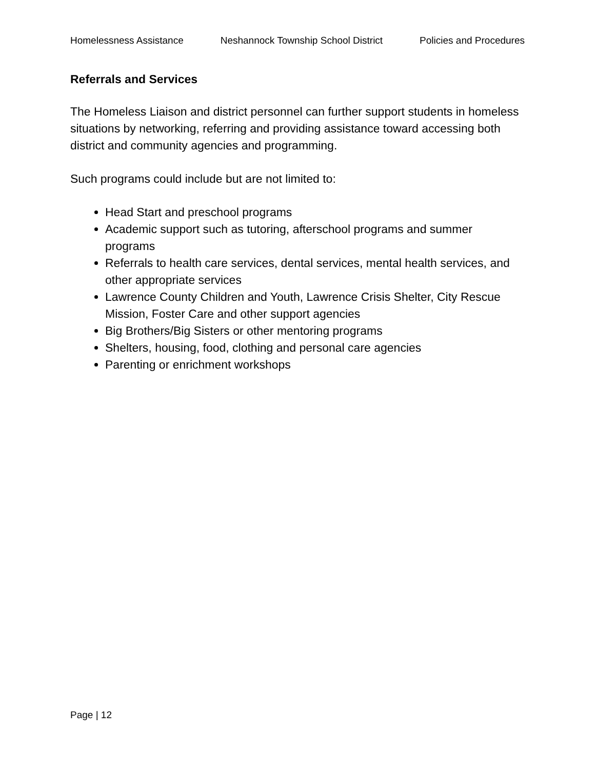Homelessness Assistance Neshannock Township School District Policies and Procedures
Referrals and Services
The Homeless Liaison and district personnel can further support students in homeless situations by networking, referring and providing assistance toward accessing both district and community agencies and programming.
Such programs could include but are not limited to:
Head Start and preschool programs
Academic support such as tutoring, afterschool programs and summer programs
Referrals to health care services, dental services, mental health services, and other appropriate services
Lawrence County Children and Youth, Lawrence Crisis Shelter, City Rescue Mission, Foster Care and other support agencies
Big Brothers/Big Sisters or other mentoring programs
Shelters, housing, food, clothing and personal care agencies
Parenting or enrichment workshops
Page | 12